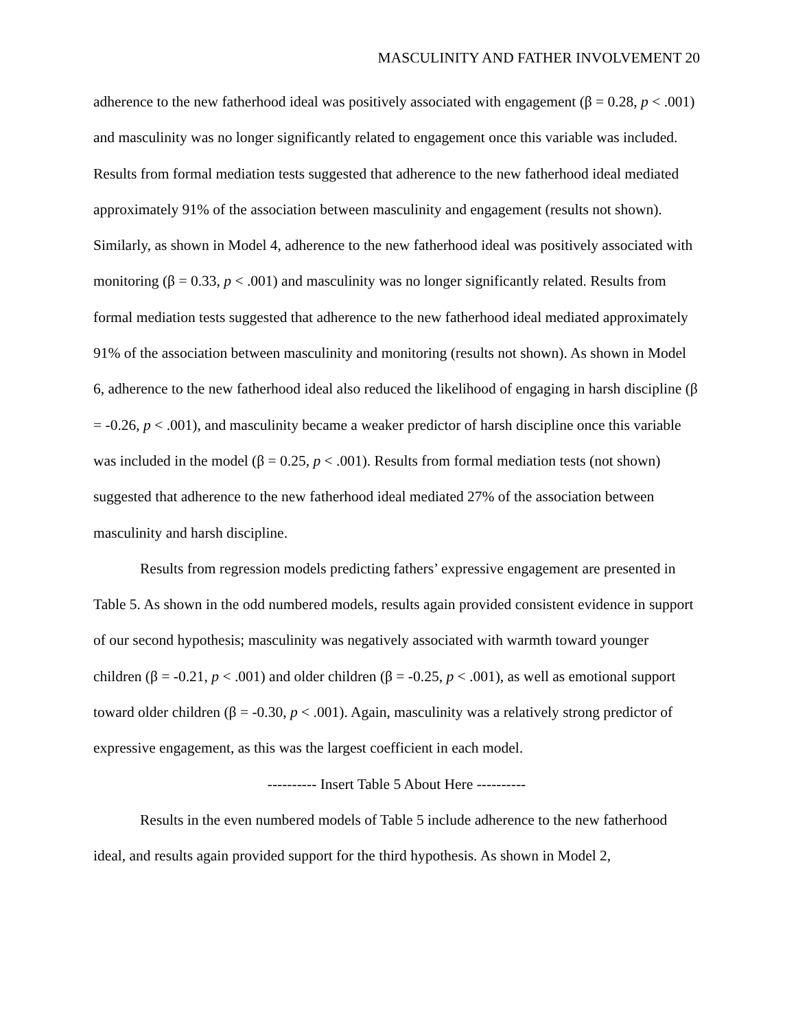MASCULINITY AND FATHER INVOLVEMENT 20
adherence to the new fatherhood ideal was positively associated with engagement (β = 0.28, p < .001) and masculinity was no longer significantly related to engagement once this variable was included. Results from formal mediation tests suggested that adherence to the new fatherhood ideal mediated approximately 91% of the association between masculinity and engagement (results not shown). Similarly, as shown in Model 4, adherence to the new fatherhood ideal was positively associated with monitoring (β = 0.33, p < .001) and masculinity was no longer significantly related. Results from formal mediation tests suggested that adherence to the new fatherhood ideal mediated approximately 91% of the association between masculinity and monitoring (results not shown). As shown in Model 6, adherence to the new fatherhood ideal also reduced the likelihood of engaging in harsh discipline (β = -0.26, p < .001), and masculinity became a weaker predictor of harsh discipline once this variable was included in the model (β = 0.25, p < .001). Results from formal mediation tests (not shown) suggested that adherence to the new fatherhood ideal mediated 27% of the association between masculinity and harsh discipline.
Results from regression models predicting fathers’ expressive engagement are presented in Table 5. As shown in the odd numbered models, results again provided consistent evidence in support of our second hypothesis; masculinity was negatively associated with warmth toward younger children (β = -0.21, p < .001) and older children (β = -0.25, p < .001), as well as emotional support toward older children (β = -0.30, p < .001). Again, masculinity was a relatively strong predictor of expressive engagement, as this was the largest coefficient in each model.
---------- Insert Table 5 About Here ----------
Results in the even numbered models of Table 5 include adherence to the new fatherhood ideal, and results again provided support for the third hypothesis. As shown in Model 2,